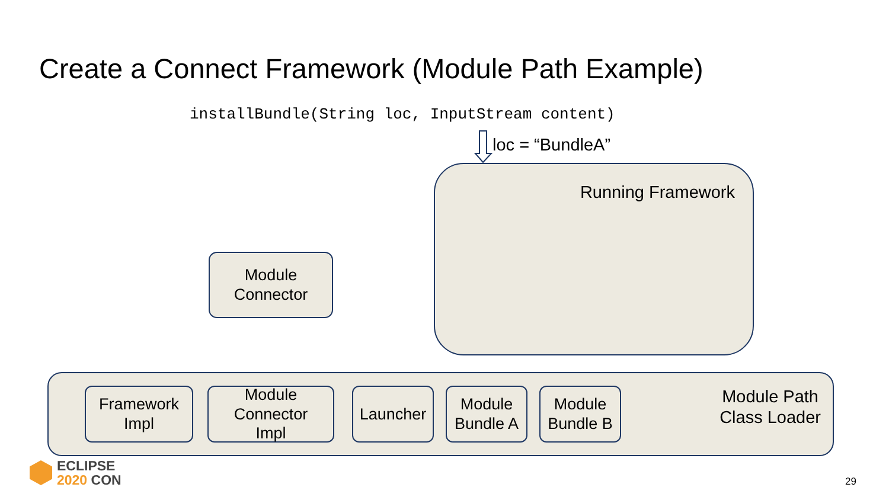Create a Connect Framework (Module Path Example)
installBundle(String loc, InputStream content)
loc = “BundleA”
Running Framework
Module
Connector
Module Path
Class Loader
Framework
Impl
Module
Connector
Impl
Launcher
Module
Bundle A
Module
Bundle B
ECLIPSE
2020 CON
29